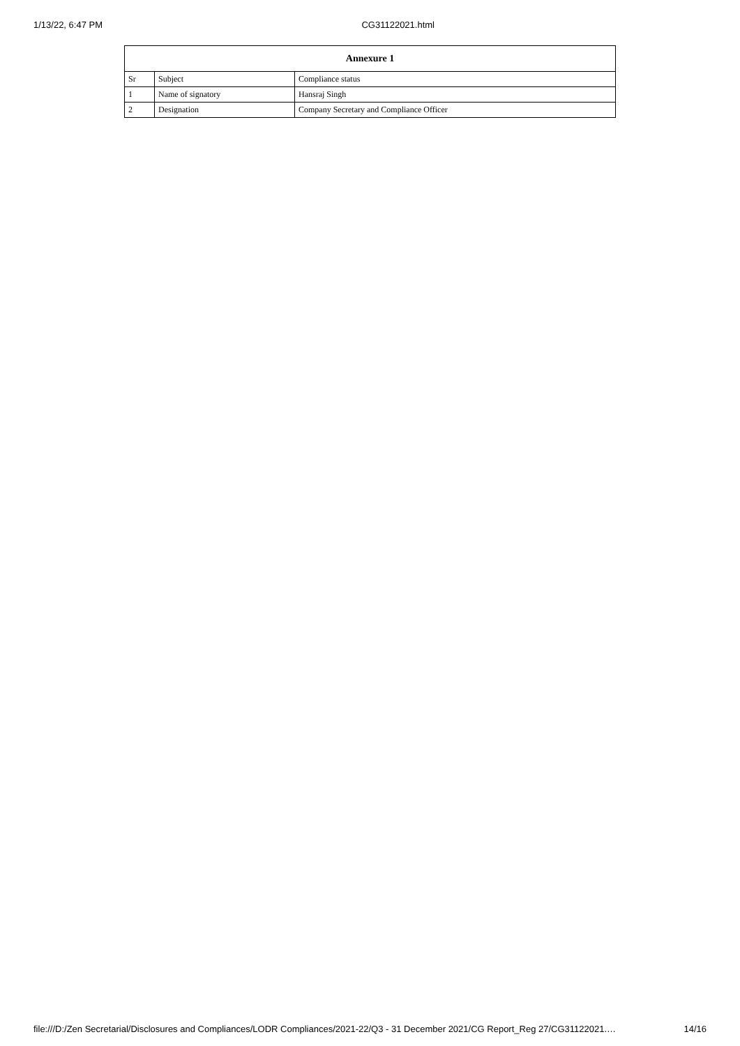1/13/22, 6:47 PM CG31122021.html
| Annexure 1 | | |
| --- | --- | --- |
| Sr | Subject | Compliance status |
| 1 | Name of signatory | Hansraj Singh |
| 2 | Designation | Company Secretary and Compliance Officer |
file:///D:/Zen Secretarial/Disclosures and Compliances/LODR Compliances/2021-22/Q3 - 31 December 2021/CG Report_Reg 27/CG31122021.… 14/16